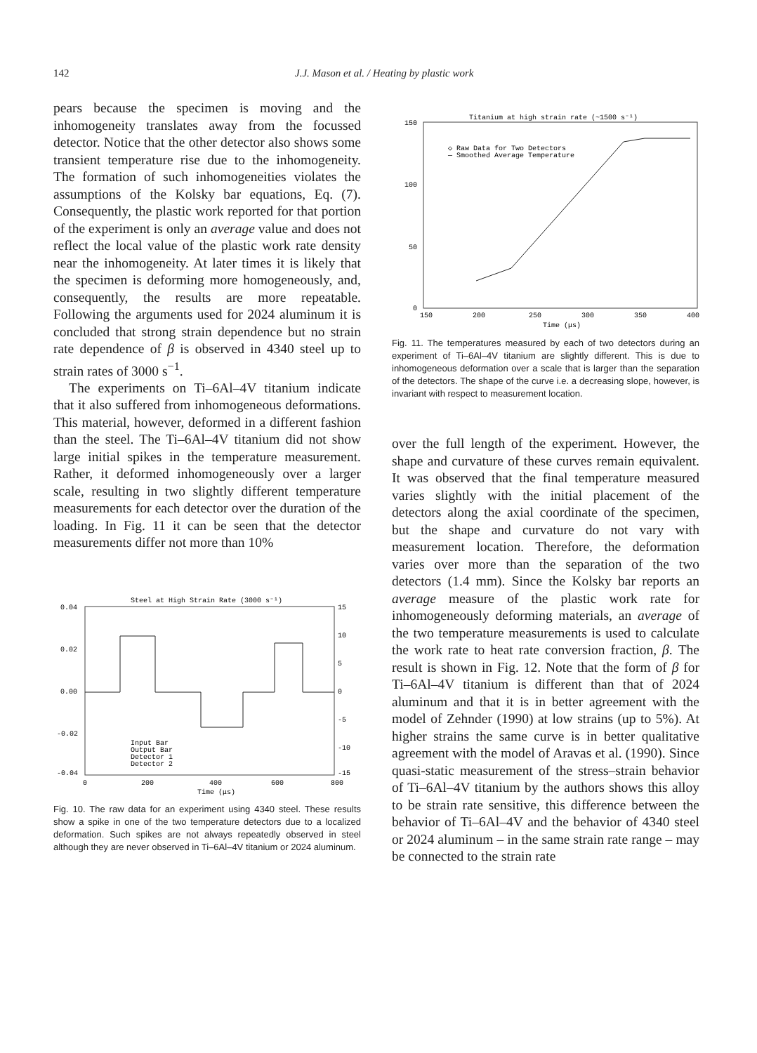142 J.J. Mason et al. / Heating by plastic work
pears because the specimen is moving and the inhomogeneity translates away from the focussed detector. Notice that the other detector also shows some transient temperature rise due to the inhomogeneity. The formation of such inhomogeneities violates the assumptions of the Kolsky bar equations, Eq. (7). Consequently, the plastic work reported for that portion of the experiment is only an average value and does not reflect the local value of the plastic work rate density near the inhomogeneity. At later times it is likely that the specimen is deforming more homogeneously, and, consequently, the results are more repeatable. Following the arguments used for 2024 aluminum it is concluded that strong strain dependence but no strain rate dependence of β is observed in 4340 steel up to strain rates of 3000 s<sup>−1</sup>.
The experiments on Ti–6Al–4V titanium indicate that it also suffered from inhomogeneous deformations. This material, however, deformed in a different fashion than the steel. The Ti–6Al–4V titanium did not show large initial spikes in the temperature measurement. Rather, it deformed inhomogeneously over a larger scale, resulting in two slightly different temperature measurements for each detector over the duration of the loading. In Fig. 11 it can be seen that the detector measurements differ not more than 10%
Steel at High Strain Rate (3000 s⁻¹)
0.04
0.02
0.00
-0.02
-0.04
15
10
5
0
-5
-10
-15
0
200
400
600
800
Time (μs)
Input Bar
Output Bar
Detector 1
Detector 2
Fig. 10. The raw data for an experiment using 4340 steel. These results show a spike in one of the two temperature detectors due to a localized deformation. Such spikes are not always repeatedly observed in steel although they are never observed in Ti–6Al–4V titanium or 2024 aluminum.
Titanium at high strain rate (~1500 s⁻¹)
150
100
50
0
150
200
250
300
350
400
Time (μs)
◇ Raw Data for Two Detectors
— Smoothed Average Temperature
Fig. 11. The temperatures measured by each of two detectors during an experiment of Ti–6Al–4V titanium are slightly different. This is due to inhomogeneous deformation over a scale that is larger than the separation of the detectors. The shape of the curve i.e. a decreasing slope, however, is invariant with respect to measurement location.
over the full length of the experiment. However, the shape and curvature of these curves remain equivalent. It was observed that the final temperature measured varies slightly with the initial placement of the detectors along the axial coordinate of the specimen, but the shape and curvature do not vary with measurement location. Therefore, the deformation varies over more than the separation of the two detectors (1.4 mm). Since the Kolsky bar reports an average measure of the plastic work rate for inhomogeneously deforming materials, an average of the two temperature measurements is used to calculate the work rate to heat rate conversion fraction, β. The result is shown in Fig. 12. Note that the form of β for Ti–6Al–4V titanium is different than that of 2024 aluminum and that it is in better agreement with the model of Zehnder (1990) at low strains (up to 5%). At higher strains the same curve is in better qualitative agreement with the model of Aravas et al. (1990). Since quasi-static measurement of the stress–strain behavior of Ti–6Al–4V titanium by the authors shows this alloy to be strain rate sensitive, this difference between the behavior of Ti–6Al–4V and the behavior of 4340 steel or 2024 aluminum – in the same strain rate range – may be connected to the strain rate